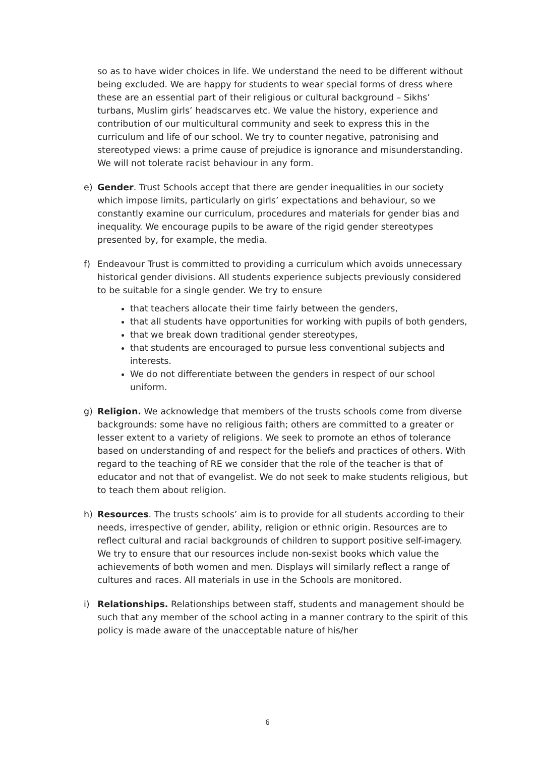so as to have wider choices in life. We understand the need to be different without being excluded. We are happy for students to wear special forms of dress where these are an essential part of their religious or cultural background – Sikhs’ turbans, Muslim girls’ headscarves etc. We value the history, experience and contribution of our multicultural community and seek to express this in the curriculum and life of our school. We try to counter negative, patronising and stereotyped views: a prime cause of prejudice is ignorance and misunderstanding. We will not tolerate racist behaviour in any form.
e) Gender. Trust Schools accept that there are gender inequalities in our society which impose limits, particularly on girls’ expectations and behaviour, so we constantly examine our curriculum, procedures and materials for gender bias and inequality. We encourage pupils to be aware of the rigid gender stereotypes presented by, for example, the media.
f) Endeavour Trust is committed to providing a curriculum which avoids unnecessary historical gender divisions. All students experience subjects previously considered to be suitable for a single gender. We try to ensure
that teachers allocate their time fairly between the genders,
that all students have opportunities for working with pupils of both genders,
that we break down traditional gender stereotypes,
that students are encouraged to pursue less conventional subjects and interests.
We do not differentiate between the genders in respect of our school uniform.
g) Religion. We acknowledge that members of the trusts schools come from diverse backgrounds: some have no religious faith; others are committed to a greater or lesser extent to a variety of religions. We seek to promote an ethos of tolerance based on understanding of and respect for the beliefs and practices of others. With regard to the teaching of RE we consider that the role of the teacher is that of educator and not that of evangelist. We do not seek to make students religious, but to teach them about religion.
h) Resources. The trusts schools’ aim is to provide for all students according to their needs, irrespective of gender, ability, religion or ethnic origin. Resources are to reflect cultural and racial backgrounds of children to support positive self-imagery. We try to ensure that our resources include non-sexist books which value the achievements of both women and men. Displays will similarly reflect a range of cultures and races. All materials in use in the Schools are monitored.
i) Relationships. Relationships between staff, students and management should be such that any member of the school acting in a manner contrary to the spirit of this policy is made aware of the unacceptable nature of his/her
6